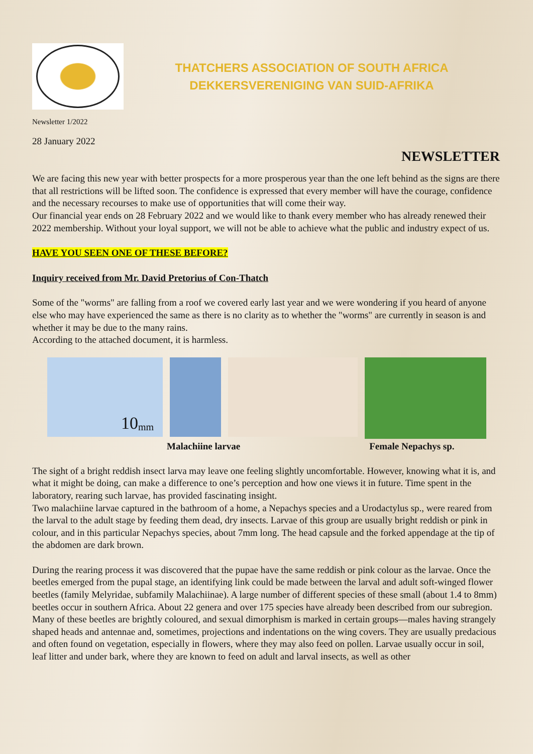THATCHERS ASSOCIATION OF SOUTH AFRICA
DEKKERSVERENIGING VAN SUID-AFRIKA
Newsletter 1/2022
28 January 2022
NEWSLETTER
We are facing this new year with better prospects for a more prosperous year than the one left behind as the signs are there that all restrictions will be lifted soon. The confidence is expressed that every member will have the courage, confidence and the necessary recourses to make use of opportunities that will come their way.
Our financial year ends on 28 February 2022 and we would like to thank every member who has already renewed their 2022 membership. Without your loyal support, we will not be able to achieve what the public and industry expect of us.
HAVE YOU SEEN ONE OF THESE BEFORE?
Inquiry received from Mr. David Pretorius of Con-Thatch
Some of the "worms" are falling from a roof we covered early last year and we were wondering if you heard of anyone else who may have experienced the same as there is no clarity as to whether the "worms" are currently in season is and whether it may be due to the many rains.
According to the attached document, it is harmless.
10 mm
Malachiine larvae Female Nepachys sp.
The sight of a bright reddish insect larva may leave one feeling slightly uncomfortable. However, knowing what it is, and what it might be doing, can make a difference to one’s perception and how one views it in future. Time spent in the laboratory, rearing such larvae, has provided fascinating insight.
Two malachiine larvae captured in the bathroom of a home, a Nepachys species and a Urodactylus sp., were reared from the larval to the adult stage by feeding them dead, dry insects. Larvae of this group are usually bright reddish or pink in colour, and in this particular Nepachys species, about 7mm long. The head capsule and the forked appendage at the tip of the abdomen are dark brown.
During the rearing process it was discovered that the pupae have the same reddish or pink colour as the larvae. Once the beetles emerged from the pupal stage, an identifying link could be made between the larval and adult soft-winged flower beetles (family Melyridae, subfamily Malachiinae). A large number of different species of these small (about 1.4 to 8mm) beetles occur in southern Africa. About 22 genera and over 175 species have already been described from our subregion. Many of these beetles are brightly coloured, and sexual dimorphism is marked in certain groups—males having strangely shaped heads and antennae and, sometimes, projections and indentations on the wing covers. They are usually predacious and often found on vegetation, especially in flowers, where they may also feed on pollen. Larvae usually occur in soil, leaf litter and under bark, where they are known to feed on adult and larval insects, as well as other